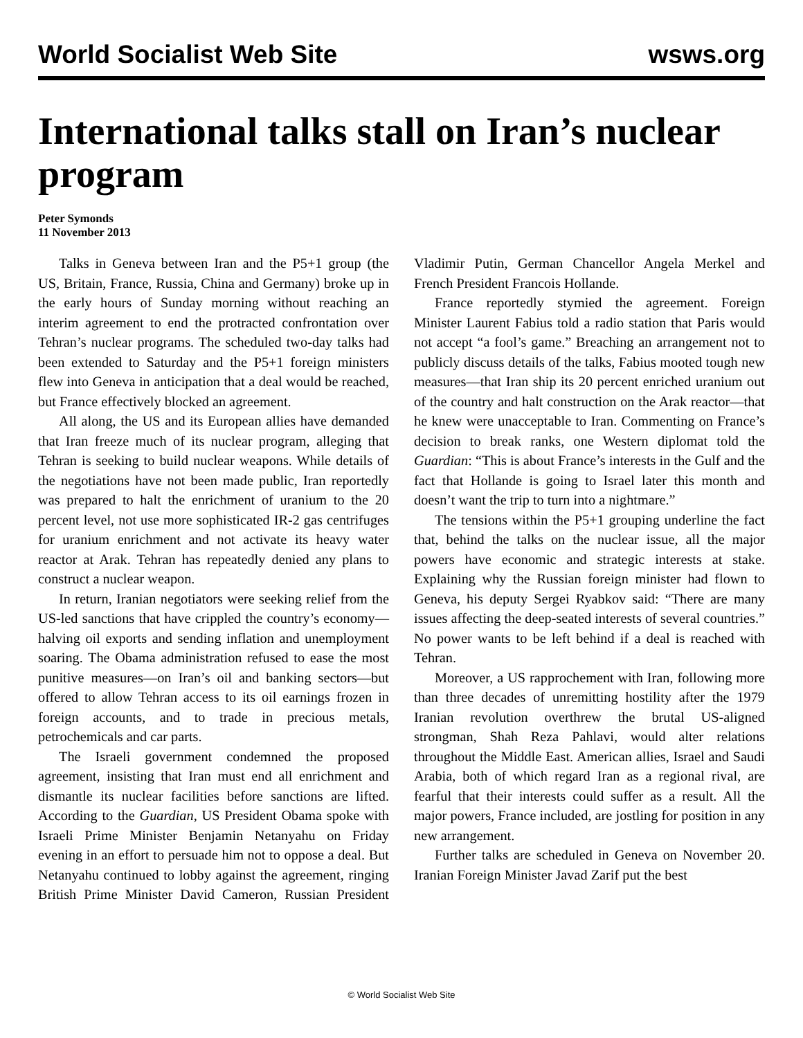World Socialist Web Site wsws.org
International talks stall on Iran’s nuclear program
Peter Symonds
11 November 2013
Talks in Geneva between Iran and the P5+1 group (the US, Britain, France, Russia, China and Germany) broke up in the early hours of Sunday morning without reaching an interim agreement to end the protracted confrontation over Tehran’s nuclear programs. The scheduled two-day talks had been extended to Saturday and the P5+1 foreign ministers flew into Geneva in anticipation that a deal would be reached, but France effectively blocked an agreement.
All along, the US and its European allies have demanded that Iran freeze much of its nuclear program, alleging that Tehran is seeking to build nuclear weapons. While details of the negotiations have not been made public, Iran reportedly was prepared to halt the enrichment of uranium to the 20 percent level, not use more sophisticated IR-2 gas centrifuges for uranium enrichment and not activate its heavy water reactor at Arak. Tehran has repeatedly denied any plans to construct a nuclear weapon.
In return, Iranian negotiators were seeking relief from the US-led sanctions that have crippled the country’s economy—halving oil exports and sending inflation and unemployment soaring. The Obama administration refused to ease the most punitive measures—on Iran’s oil and banking sectors—but offered to allow Tehran access to its oil earnings frozen in foreign accounts, and to trade in precious metals, petrochemicals and car parts.
The Israeli government condemned the proposed agreement, insisting that Iran must end all enrichment and dismantle its nuclear facilities before sanctions are lifted. According to the Guardian, US President Obama spoke with Israeli Prime Minister Benjamin Netanyahu on Friday evening in an effort to persuade him not to oppose a deal. But Netanyahu continued to lobby against the agreement, ringing British Prime Minister David Cameron, Russian President Vladimir Putin, German Chancellor Angela Merkel and French President Francois Hollande.
France reportedly stymied the agreement. Foreign Minister Laurent Fabius told a radio station that Paris would not accept “a fool’s game.” Breaching an arrangement not to publicly discuss details of the talks, Fabius mooted tough new measures—that Iran ship its 20 percent enriched uranium out of the country and halt construction on the Arak reactor—that he knew were unacceptable to Iran. Commenting on France’s decision to break ranks, one Western diplomat told the Guardian: “This is about France’s interests in the Gulf and the fact that Hollande is going to Israel later this month and doesn’t want the trip to turn into a nightmare.”
The tensions within the P5+1 grouping underline the fact that, behind the talks on the nuclear issue, all the major powers have economic and strategic interests at stake. Explaining why the Russian foreign minister had flown to Geneva, his deputy Sergei Ryabkov said: “There are many issues affecting the deep-seated interests of several countries.” No power wants to be left behind if a deal is reached with Tehran.
Moreover, a US rapprochement with Iran, following more than three decades of unremitting hostility after the 1979 Iranian revolution overthrew the brutal US-aligned strongman, Shah Reza Pahlavi, would alter relations throughout the Middle East. American allies, Israel and Saudi Arabia, both of which regard Iran as a regional rival, are fearful that their interests could suffer as a result. All the major powers, France included, are jostling for position in any new arrangement.
Further talks are scheduled in Geneva on November 20. Iranian Foreign Minister Javad Zarif put the best
© World Socialist Web Site